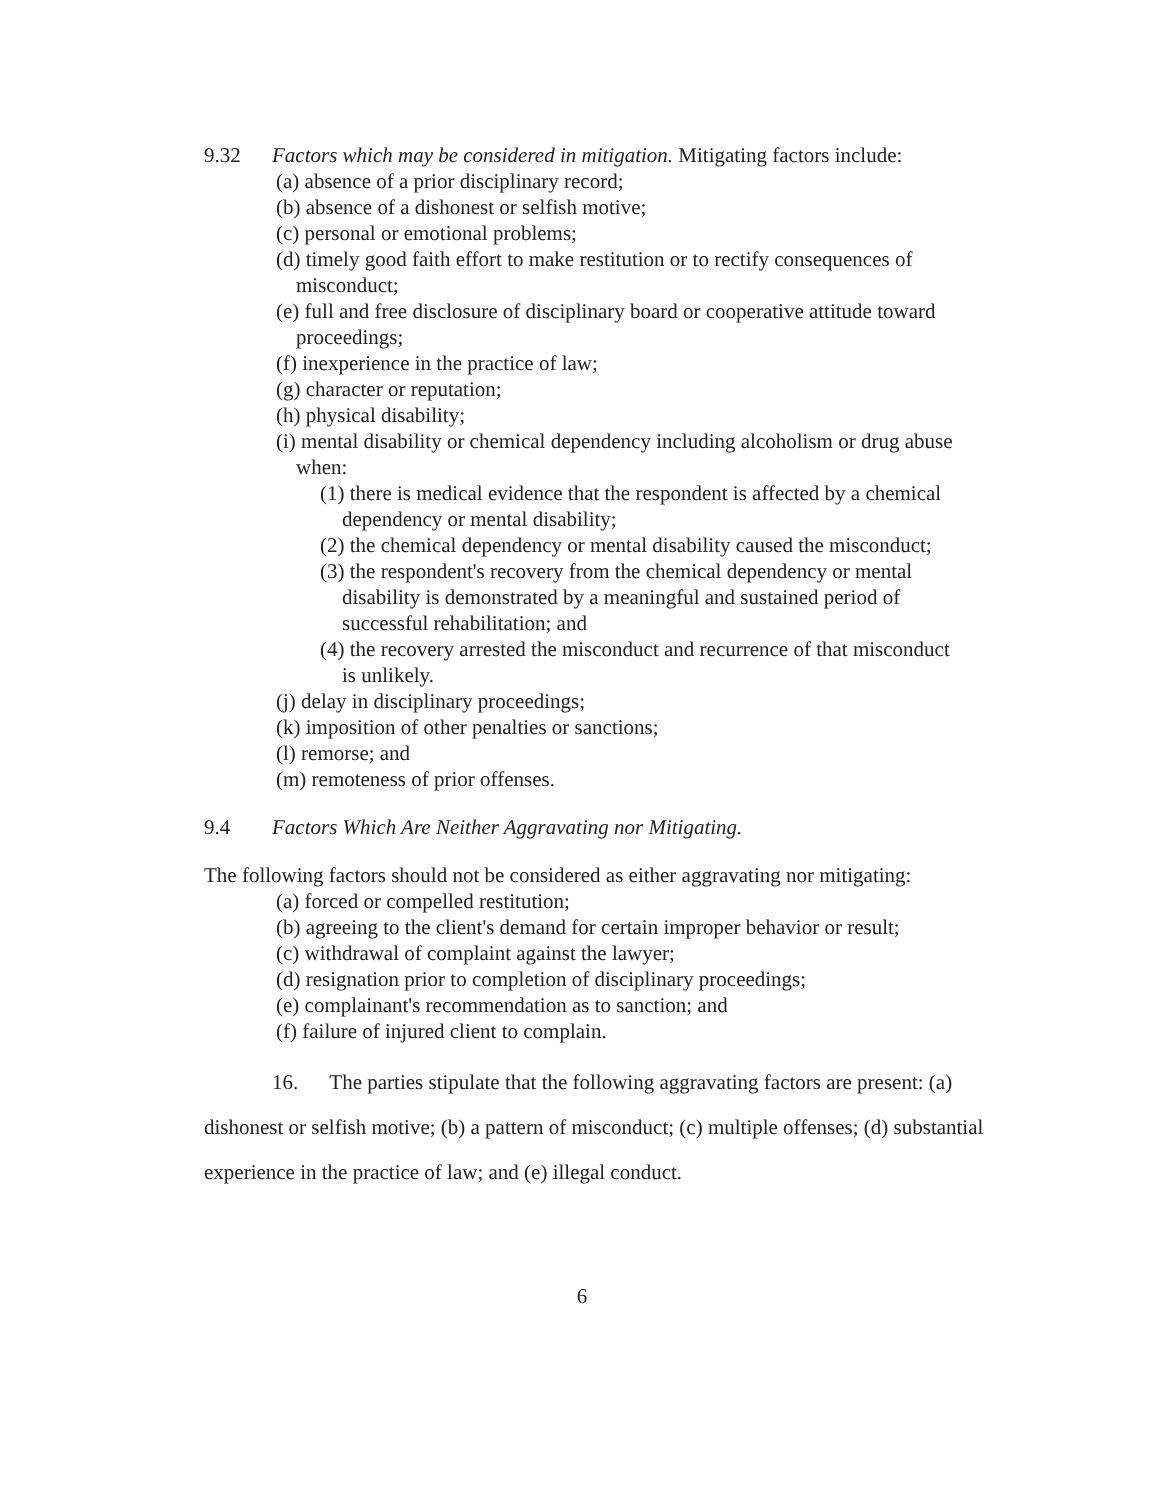9.32 Factors which may be considered in mitigation. Mitigating factors include:
(a) absence of a prior disciplinary record;
(b) absence of a dishonest or selfish motive;
(c) personal or emotional problems;
(d) timely good faith effort to make restitution or to rectify consequences of misconduct;
(e) full and free disclosure of disciplinary board or cooperative attitude toward proceedings;
(f) inexperience in the practice of law;
(g) character or reputation;
(h) physical disability;
(i) mental disability or chemical dependency including alcoholism or drug abuse when:
(1) there is medical evidence that the respondent is affected by a chemical dependency or mental disability;
(2) the chemical dependency or mental disability caused the misconduct;
(3) the respondent's recovery from the chemical dependency or mental disability is demonstrated by a meaningful and sustained period of successful rehabilitation; and
(4) the recovery arrested the misconduct and recurrence of that misconduct is unlikely.
(j) delay in disciplinary proceedings;
(k) imposition of other penalties or sanctions;
(l) remorse; and
(m) remoteness of prior offenses.
9.4 Factors Which Are Neither Aggravating nor Mitigating.
The following factors should not be considered as either aggravating nor mitigating:
(a) forced or compelled restitution;
(b) agreeing to the client's demand for certain improper behavior or result;
(c) withdrawal of complaint against the lawyer;
(d) resignation prior to completion of disciplinary proceedings;
(e) complainant's recommendation as to sanction; and
(f) failure of injured client to complain.
16. The parties stipulate that the following aggravating factors are present: (a) dishonest or selfish motive; (b) a pattern of misconduct; (c) multiple offenses; (d) substantial experience in the practice of law; and (e) illegal conduct.
6